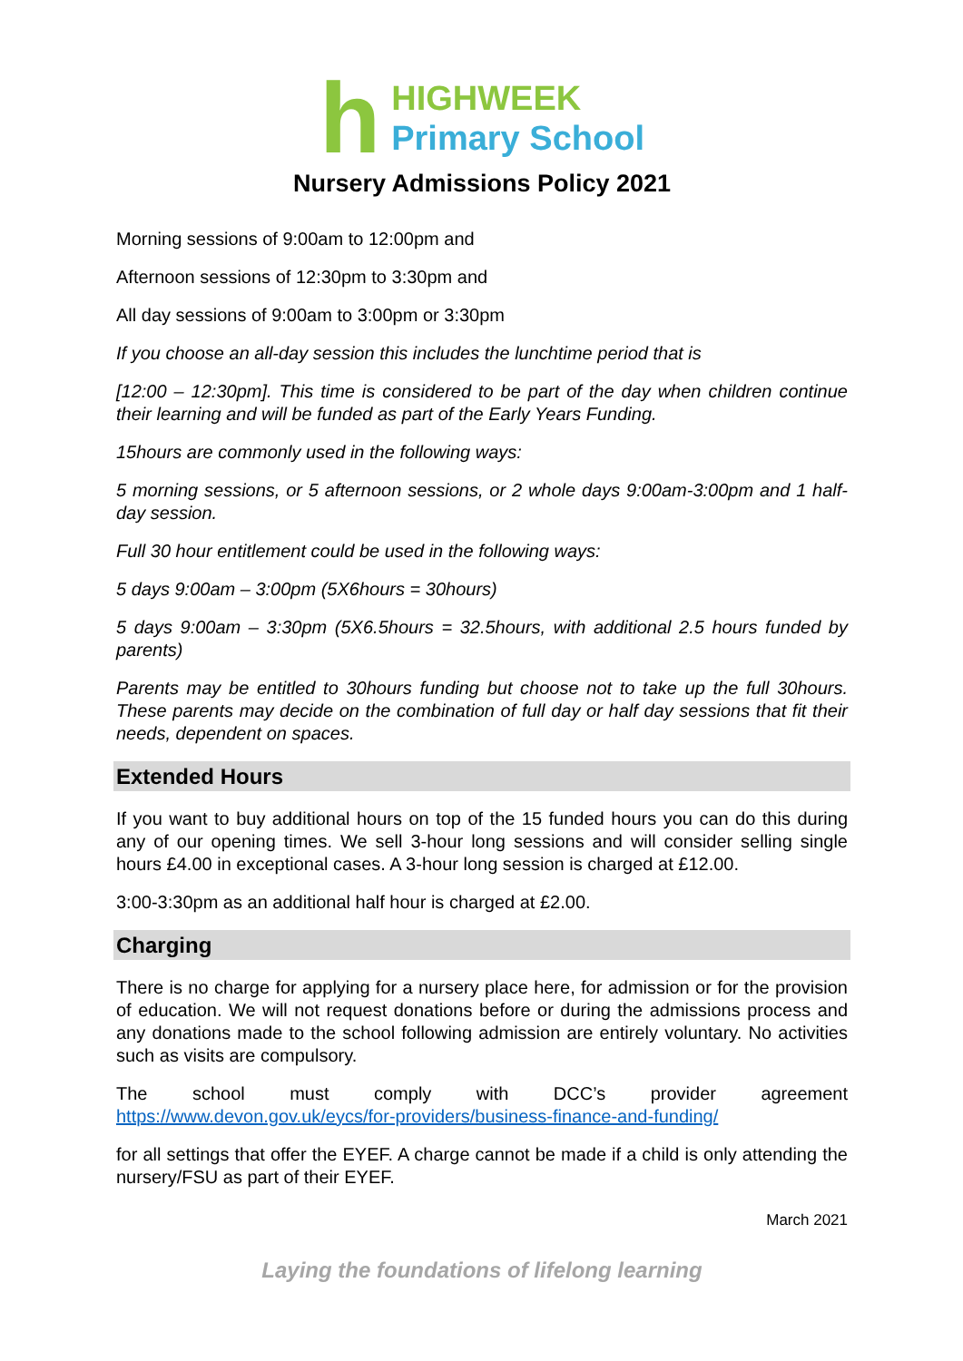h
HIGHWEEK
Primary School
Nursery Admissions Policy 2021
Morning sessions of 9:00am to 12:00pm and
Afternoon sessions of 12:30pm to 3:30pm and
All day sessions of 9:00am to 3:00pm or 3:30pm
If you choose an all-day session this includes the lunchtime period that is
[12:00 – 12:30pm]. This time is considered to be part of the day when children continue their learning and will be funded as part of the Early Years Funding.
15hours are commonly used in the following ways:
5 morning sessions, or 5 afternoon sessions, or 2 whole days 9:00am-3:00pm and 1 half-day session.
Full 30 hour entitlement could be used in the following ways:
5 days 9:00am – 3:00pm (5X6hours = 30hours)
5 days 9:00am – 3:30pm (5X6.5hours = 32.5hours, with additional 2.5 hours funded by parents)
Parents may be entitled to 30hours funding but choose not to take up the full 30hours. These parents may decide on the combination of full day or half day sessions that fit their needs, dependent on spaces.
Extended Hours
If you want to buy additional hours on top of the 15 funded hours you can do this during any of our opening times. We sell 3-hour long sessions and will consider selling single hours £4.00 in exceptional cases. A 3-hour long session is charged at £12.00.
3:00-3:30pm as an additional half hour is charged at £2.00.
Charging
There is no charge for applying for a nursery place here, for admission or for the provision of education. We will not request donations before or during the admissions process and any donations made to the school following admission are entirely voluntary. No activities such as visits are compulsory.
The school must comply with DCC’s provider agreement https://www.devon.gov.uk/eycs/for-providers/business-finance-and-funding/
for all settings that offer the EYEF. A charge cannot be made if a child is only attending the nursery/FSU as part of their EYEF.
March 2021
Laying the foundations of lifelong learning